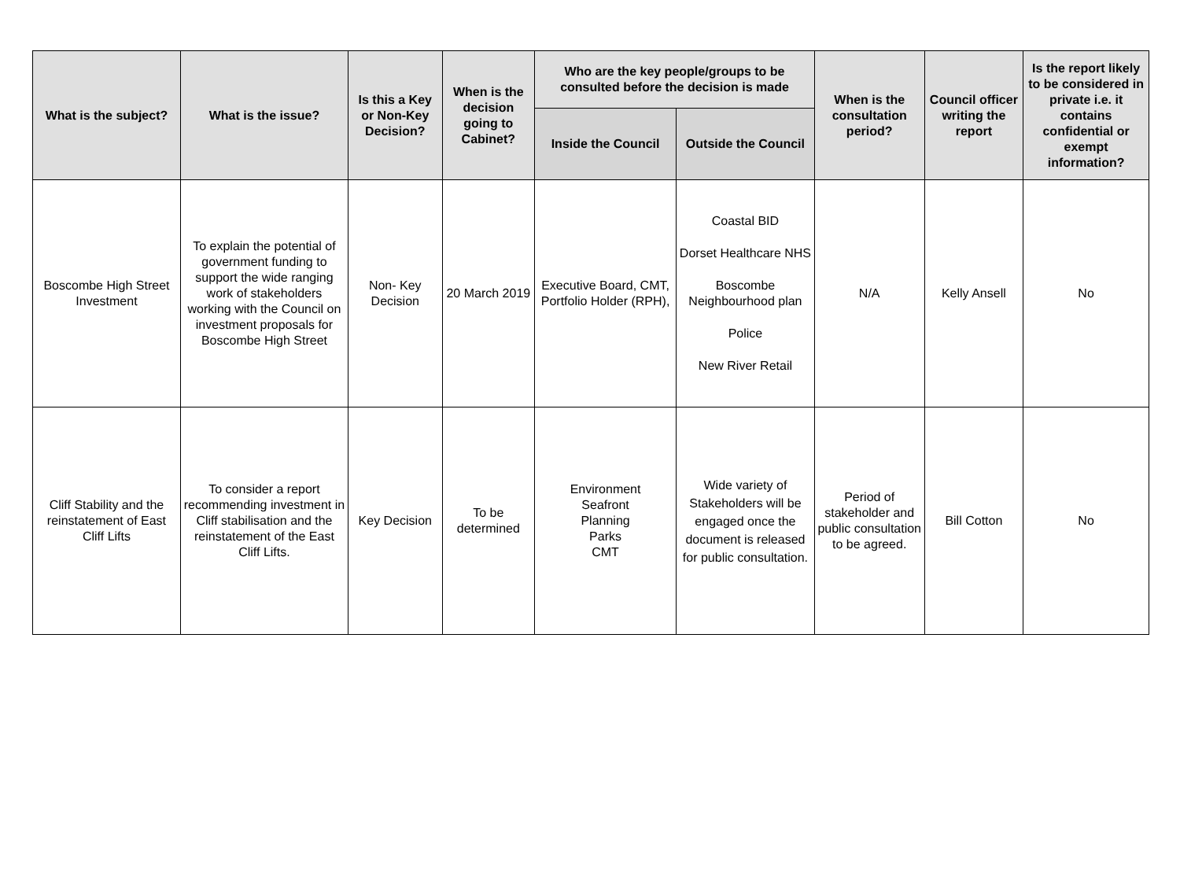| What is the subject? | What is the issue? | Is this a Key or Non-Key Decision? | When is the decision going to Cabinet? | Who are the key people/groups to be consulted before the decision is made | | When is the consultation period? | Council officer writing the report | Is the report likely to be considered in private i.e. it contains confidential or exempt information? |
| --- | --- | --- | --- | --- | --- | --- | --- | --- |
| | | | | Inside the Council | Outside the Council | | | |
| Boscombe High Street Investment | To explain the potential of government funding to support the wide ranging work of stakeholders working with the Council on investment proposals for Boscombe High Street | Non- Key Decision | 20 March 2019 | Executive Board, CMT, Portfolio Holder (RPH), | Coastal BID Dorset Healthcare NHS Boscombe Neighbourhood plan Police New River Retail | N/A | Kelly Ansell | No |
| Cliff Stability and the reinstatement of East Cliff Lifts | To consider a report recommending investment in Cliff stabilisation and the reinstatement of the East Cliff Lifts. | Key Decision | To be determined | Environment Seafront Planning Parks CMT | Wide variety of Stakeholders will be engaged once the document is released for public consultation. | Period of stakeholder and public consultation to be agreed. | Bill Cotton | No |